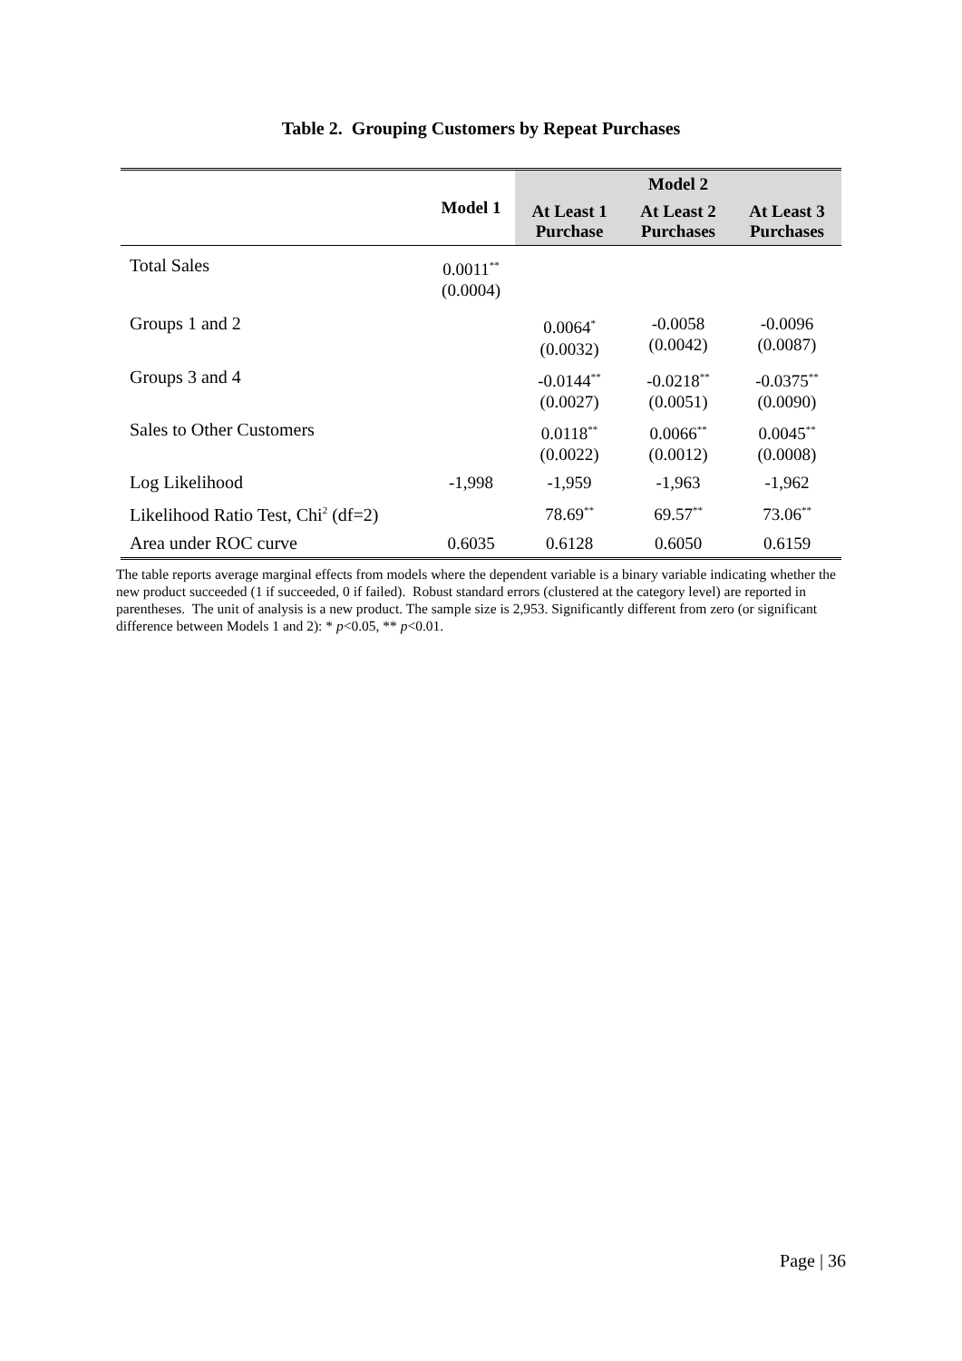Table 2. Grouping Customers by Repeat Purchases
| | Model 1 | Model 2 | | |
| --- | --- | --- | --- | --- |
| | | At Least 1 Purchase | At Least 2 Purchases | At Least 3 Purchases |
| Total Sales | 0.0011<sup>**</sup> (0.0004) | | | |
| Groups 1 and 2 | | 0.0064<sup>*</sup> (0.0032) | -0.0058 (0.0042) | -0.0096 (0.0087) |
| Groups 3 and 4 | | -0.0144<sup>**</sup> (0.0027) | -0.0218<sup>**</sup> (0.0051) | -0.0375<sup>**</sup> (0.0090) |
| Sales to Other Customers | | 0.0118<sup>**</sup> (0.0022) | 0.0066<sup>**</sup> (0.0012) | 0.0045<sup>**</sup> (0.0008) |
| Log Likelihood | -1,998 | -1,959 | -1,963 | -1,962 |
| Likelihood Ratio Test, Chi<sup>2</sup> (df=2) | | 78.69<sup>**</sup> | 69.57<sup>**</sup> | 73.06<sup>**</sup> |
| Area under ROC curve | 0.6035 | 0.6128 | 0.6050 | 0.6159 |
The table reports average marginal effects from models where the dependent variable is a binary variable indicating whether the new product succeeded (1 if succeeded, 0 if failed). Robust standard errors (clustered at the category level) are reported in parentheses. The unit of analysis is a new product. The sample size is 2,953. Significantly different from zero (or significant difference between Models 1 and 2): * p<0.05, ** p<0.01.
Page | 36